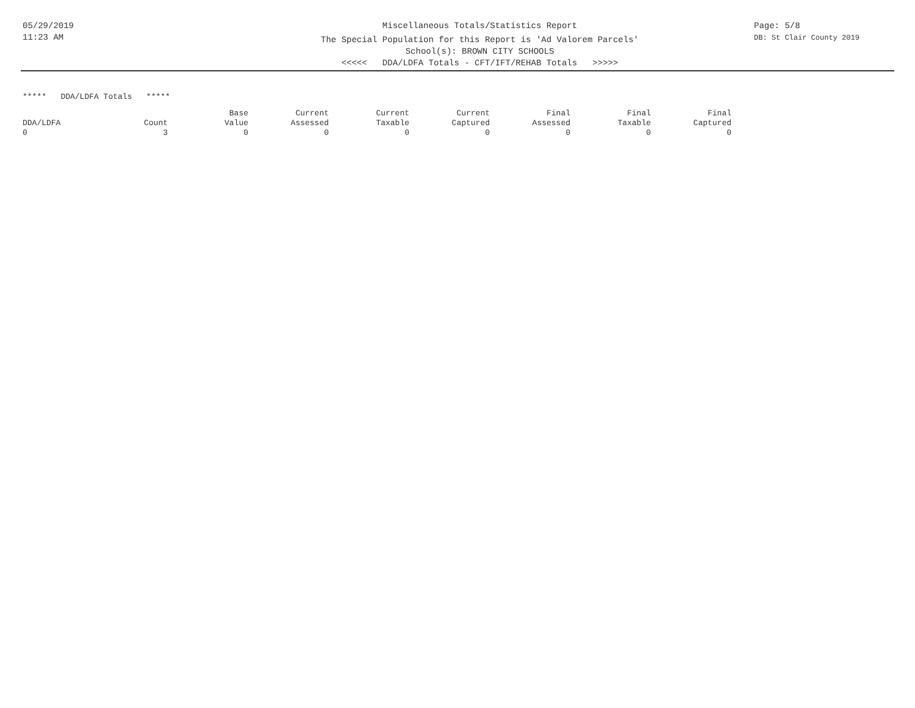05/29/2019
11:23 AM
Miscellaneous Totals/Statistics Report
The Special Population for this Report is 'Ad Valorem Parcels'
School(s): BROWN CITY SCHOOLS
<<<<< DDA/LDFA Totals - CFT/IFT/REHAB Totals >>>>>
Page: 5/8
DB: St Clair County 2019
***** DDA/LDFA Totals *****
| DDA/LDFA | Count | Base Value | Current Assessed | Current Taxable | Current Captured | Final Assessed | Final Taxable | Final Captured |
| --- | --- | --- | --- | --- | --- | --- | --- | --- |
| 0 | 3 | 0 | 0 | 0 | 0 | 0 | 0 | 0 |